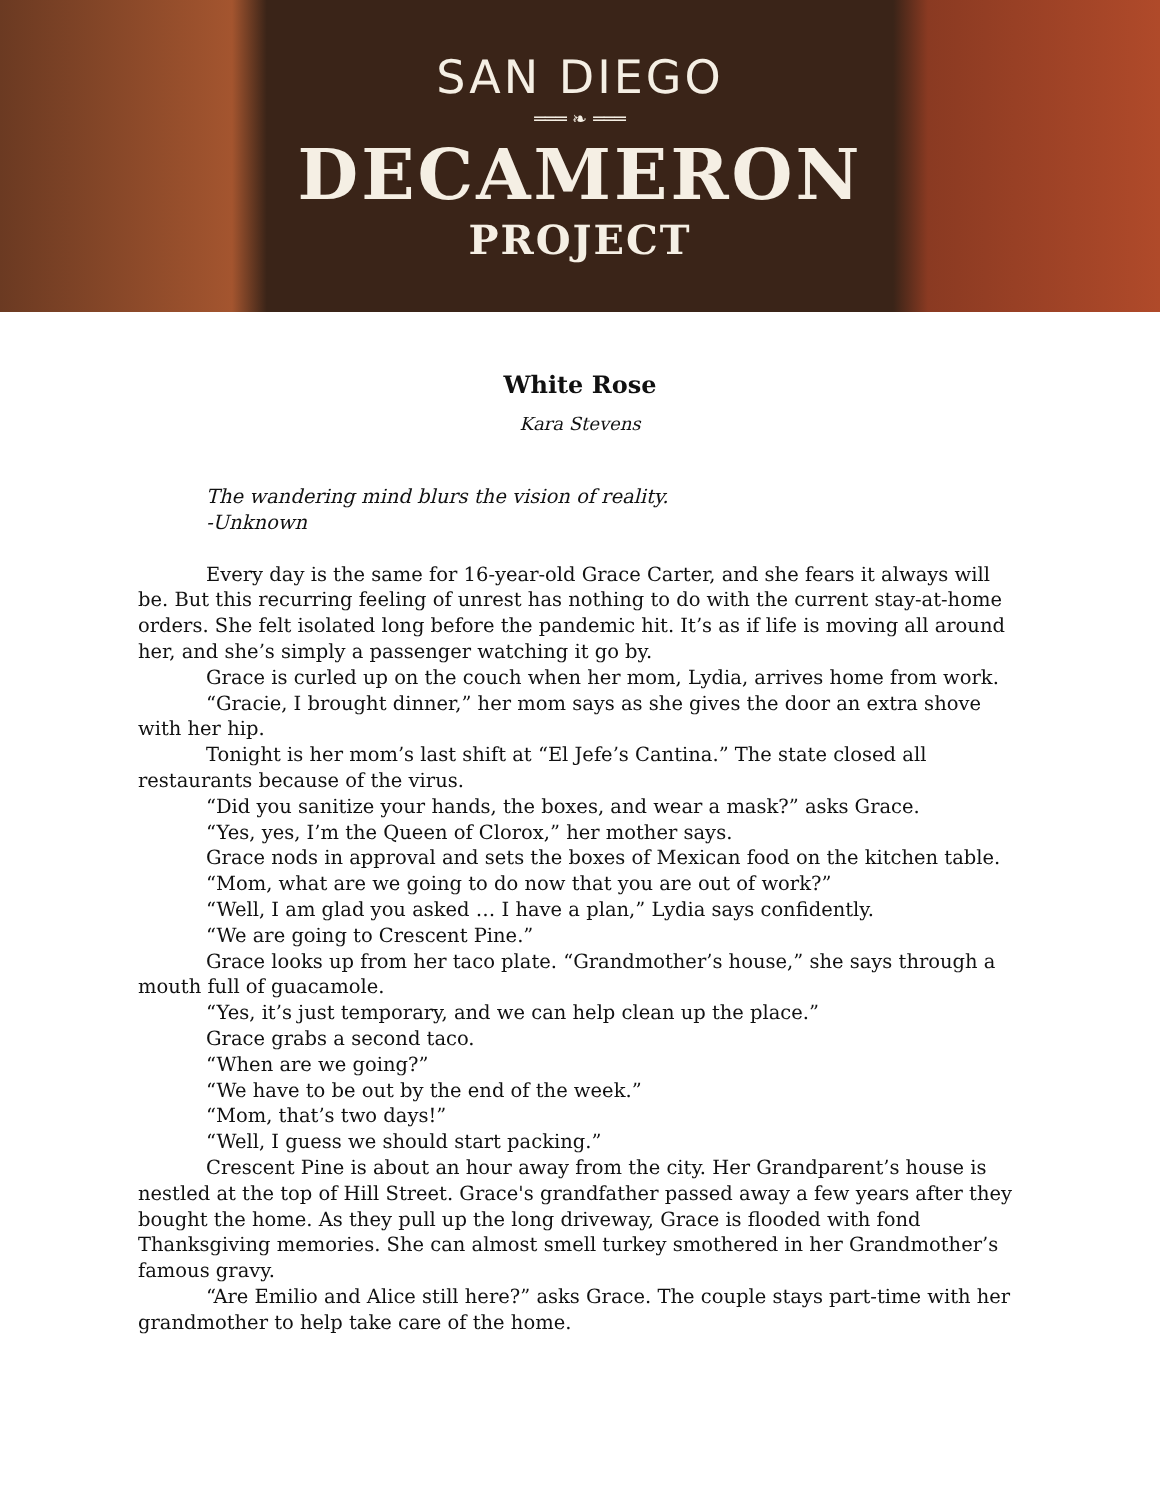SAN DIEGO
═══ ❧ ═══
DECAMERON
PROJECT
White Rose
Kara Stevens
The wandering mind blurs the vision of reality.
-Unknown
Every day is the same for 16-year-old Grace Carter, and she fears it always will be. But this recurring feeling of unrest has nothing to do with the current stay-at-home orders. She felt isolated long before the pandemic hit. It’s as if life is moving all around her, and she’s simply a passenger watching it go by.
Grace is curled up on the couch when her mom, Lydia, arrives home from work.
“Gracie, I brought dinner,” her mom says as she gives the door an extra shove with her hip.
Tonight is her mom’s last shift at “El Jefe’s Cantina.” The state closed all restaurants because of the virus.
“Did you sanitize your hands, the boxes, and wear a mask?” asks Grace.
“Yes, yes, I’m the Queen of Clorox,” her mother says.
Grace nods in approval and sets the boxes of Mexican food on the kitchen table.
“Mom, what are we going to do now that you are out of work?”
“Well, I am glad you asked … I have a plan,” Lydia says confidently.
“We are going to Crescent Pine.”
Grace looks up from her taco plate. “Grandmother’s house,” she says through a mouth full of guacamole.
“Yes, it’s just temporary, and we can help clean up the place.”
Grace grabs a second taco.
“When are we going?”
“We have to be out by the end of the week.”
“Mom, that’s two days!”
“Well, I guess we should start packing.”
Crescent Pine is about an hour away from the city. Her Grandparent’s house is nestled at the top of Hill Street. Grace's grandfather passed away a few years after they bought the home. As they pull up the long driveway, Grace is flooded with fond Thanksgiving memories. She can almost smell turkey smothered in her Grandmother’s famous gravy.
“Are Emilio and Alice still here?” asks Grace. The couple stays part-time with her grandmother to help take care of the home.